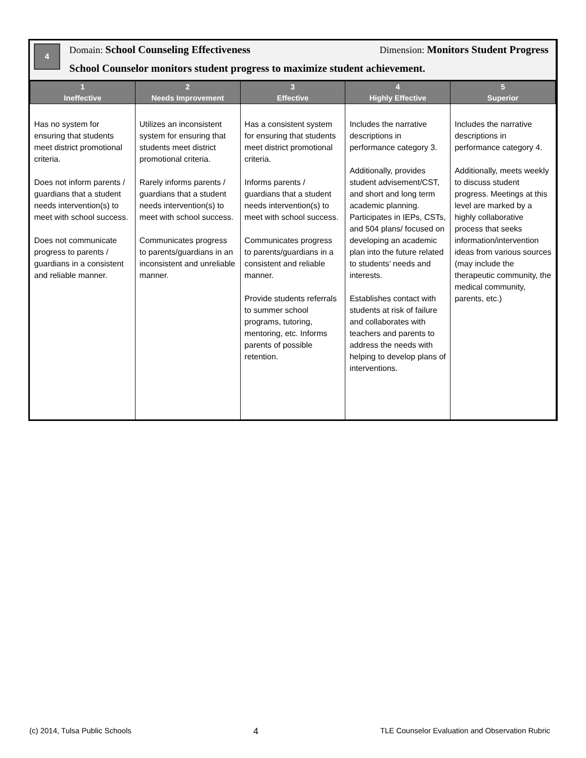4
Domain: School Counseling Effectiveness Dimension: Monitors Student Progress
School Counselor monitors student progress to maximize student achievement.
| 1 Ineffective | 2 Needs Improvement | 3 Effective | 4 Highly Effective | 5 Superior |
| --- | --- | --- | --- | --- |
| Has no system for ensuring that students meet district promotional criteria. Does not inform parents / guardians that a student needs intervention(s) to meet with school success. Does not communicate progress to parents / guardians in a consistent and reliable manner. | Utilizes an inconsistent system for ensuring that students meet district promotional criteria. Rarely informs parents / guardians that a student needs intervention(s) to meet with school success. Communicates progress to parents/guardians in an inconsistent and unreliable manner. | Has a consistent system for ensuring that students meet district promotional criteria. Informs parents / guardians that a student needs intervention(s) to meet with school success. Communicates progress to parents/guardians in a consistent and reliable manner. Provide students referrals to summer school programs, tutoring, mentoring, etc. Informs parents of possible retention. | Includes the narrative descriptions in performance category 3. Additionally, provides student advisement/CST, and short and long term academic planning. Participates in IEPs, CSTs, and 504 plans/ focused on developing an academic plan into the future related to students’ needs and interests. Establishes contact with students at risk of failure and collaborates with teachers and parents to address the needs with helping to develop plans of interventions. | Includes the narrative descriptions in performance category 4. Additionally, meets weekly to discuss student progress. Meetings at this level are marked by a highly collaborative process that seeks information/intervention ideas from various sources (may include the therapeutic community, the medical community, parents, etc.) |
(c) 2014, Tulsa Public Schools 4 TLE Counselor Evaluation and Observation Rubric